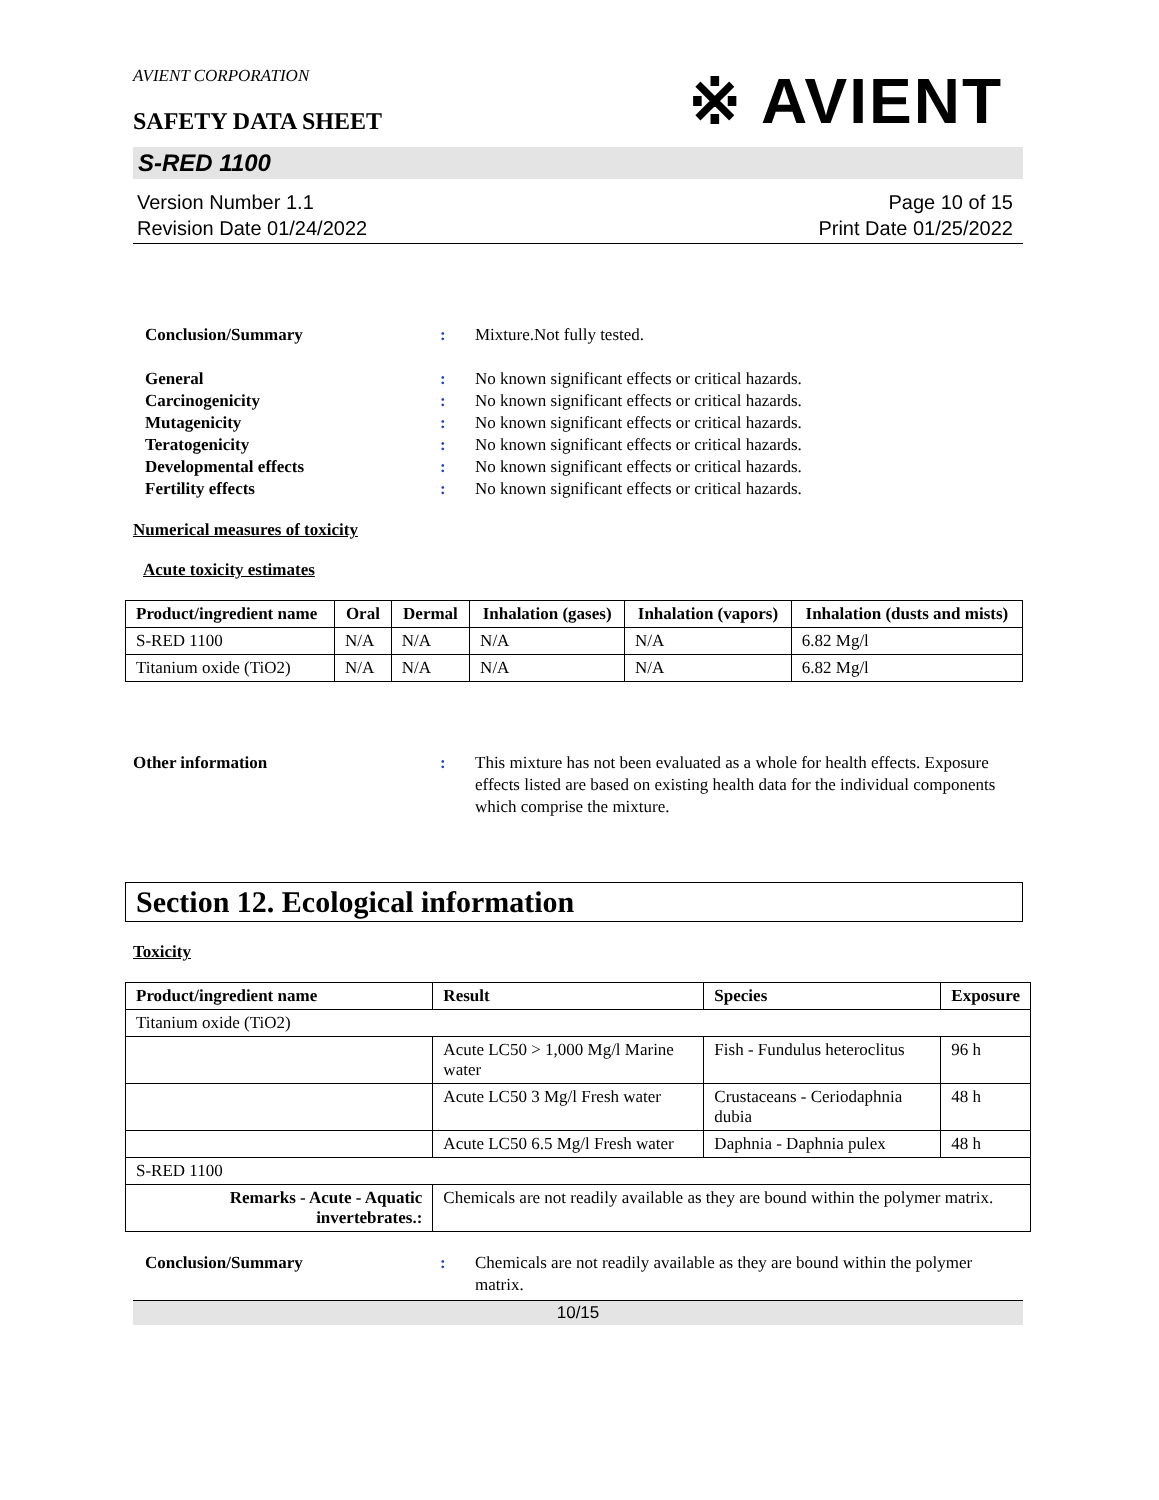AVIENT CORPORATION
SAFETY DATA SHEET
※ AVIENT
S-RED 1100
Version Number 1.1
Revision Date 01/24/2022
Page 10 of 15
Print Date 01/25/2022
Conclusion/Summary : Mixture.Not fully tested.
General : No known significant effects or critical hazards.
Carcinogenicity : No known significant effects or critical hazards.
Mutagenicity : No known significant effects or critical hazards.
Teratogenicity : No known significant effects or critical hazards.
Developmental effects : No known significant effects or critical hazards.
Fertility effects : No known significant effects or critical hazards.
Numerical measures of toxicity
Acute toxicity estimates
| Product/ingredient name | Oral | Dermal | Inhalation (gases) | Inhalation (vapors) | Inhalation (dusts and mists) |
| --- | --- | --- | --- | --- | --- |
| S-RED 1100 | N/A | N/A | N/A | N/A | 6.82 Mg/l |
| Titanium oxide (TiO2) | N/A | N/A | N/A | N/A | 6.82 Mg/l |
Other information : This mixture has not been evaluated as a whole for health effects. Exposure effects listed are based on existing health data for the individual components which comprise the mixture.
Section 12. Ecological information
Toxicity
| Product/ingredient name | Result | Species | Exposure |
| --- | --- | --- | --- |
| Titanium oxide (TiO2) | | | |
| | Acute LC50 > 1,000 Mg/l Marine water | Fish - Fundulus heteroclitus | 96 h |
| | Acute LC50 3 Mg/l Fresh water | Crustaceans - Ceriodaphnia dubia | 48 h |
| | Acute LC50 6.5 Mg/l Fresh water | Daphnia - Daphnia pulex | 48 h |
| S-RED 1100 | | | |
| Remarks - Acute - Aquatic invertebrates.: | Chemicals are not readily available as they are bound within the polymer matrix. | | |
Conclusion/Summary : Chemicals are not readily available as they are bound within the polymer matrix.
10/15